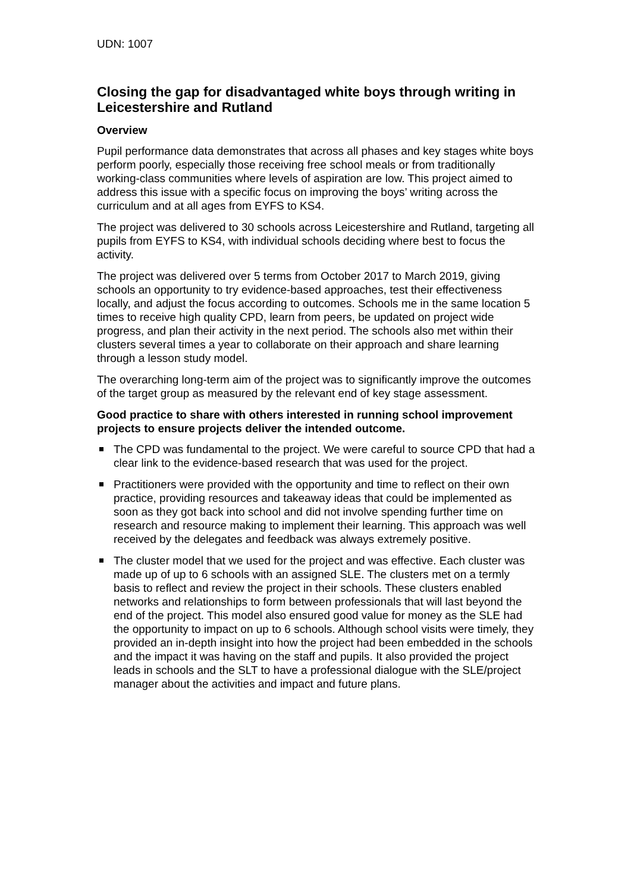UDN: 1007
Closing the gap for disadvantaged white boys through writing in Leicestershire and Rutland
Overview
Pupil performance data demonstrates that across all phases and key stages white boys perform poorly, especially those receiving free school meals or from traditionally working-class communities where levels of aspiration are low. This project aimed to address this issue with a specific focus on improving the boys’ writing across the curriculum and at all ages from EYFS to KS4.
The project was delivered to 30 schools across Leicestershire and Rutland, targeting all pupils from EYFS to KS4, with individual schools deciding where best to focus the activity.
The project was delivered over 5 terms from October 2017 to March 2019, giving schools an opportunity to try evidence-based approaches, test their effectiveness locally, and adjust the focus according to outcomes. Schools me in the same location 5 times to receive high quality CPD, learn from peers, be updated on project wide progress, and plan their activity in the next period. The schools also met within their clusters several times a year to collaborate on their approach and share learning through a lesson study model.
The overarching long-term aim of the project was to significantly improve the outcomes of the target group as measured by the relevant end of key stage assessment.
Good practice to share with others interested in running school improvement projects to ensure projects deliver the intended outcome.
The CPD was fundamental to the project. We were careful to source CPD that had a clear link to the evidence-based research that was used for the project.
Practitioners were provided with the opportunity and time to reflect on their own practice, providing resources and takeaway ideas that could be implemented as soon as they got back into school and did not involve spending further time on research and resource making to implement their learning. This approach was well received by the delegates and feedback was always extremely positive.
The cluster model that we used for the project and was effective. Each cluster was made up of up to 6 schools with an assigned SLE. The clusters met on a termly basis to reflect and review the project in their schools. These clusters enabled networks and relationships to form between professionals that will last beyond the end of the project. This model also ensured good value for money as the SLE had the opportunity to impact on up to 6 schools. Although school visits were timely, they provided an in-depth insight into how the project had been embedded in the schools and the impact it was having on the staff and pupils. It also provided the project leads in schools and the SLT to have a professional dialogue with the SLE/project manager about the activities and impact and future plans.